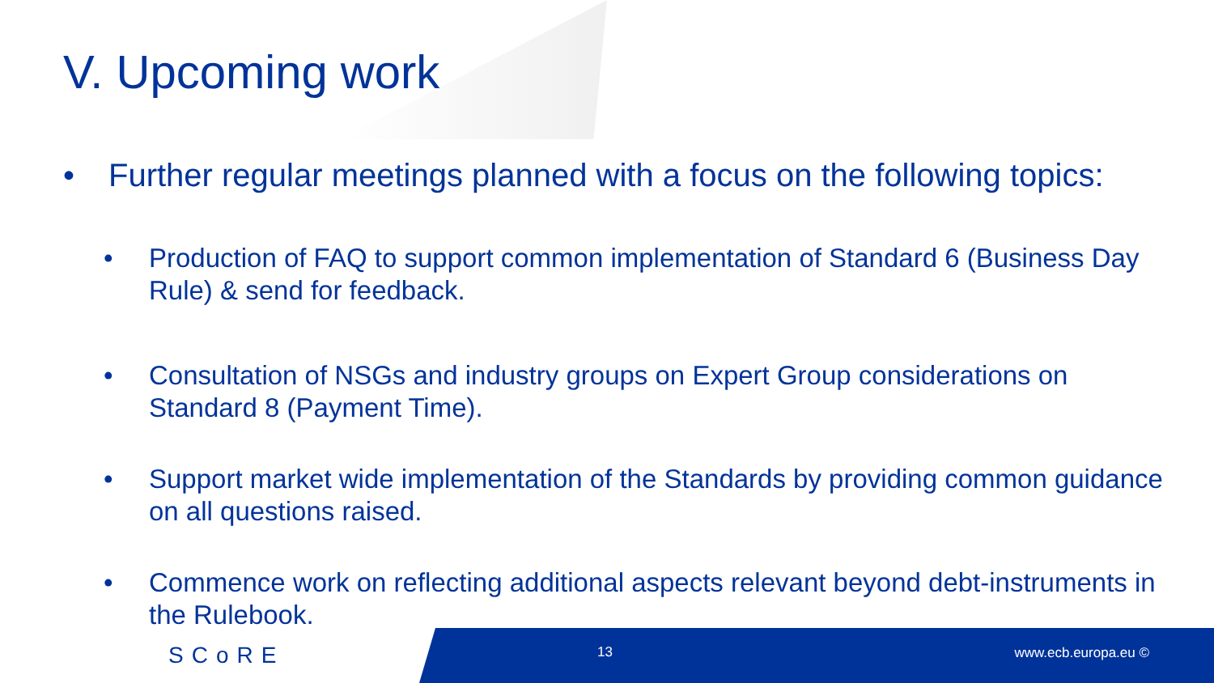V. Upcoming work
• Further regular meetings planned with a focus on the following topics:
• Production of FAQ to support common implementation of Standard 6 (Business Day Rule) & send for feedback.
• Consultation of NSGs and industry groups on Expert Group considerations on Standard 8 (Payment Time).
• Support market wide implementation of the Standards by providing common guidance on all questions raised.
• Commence work on reflecting additional aspects relevant beyond debt-instruments in the Rulebook.
SCoRE 13 www.ecb.europa.eu ©